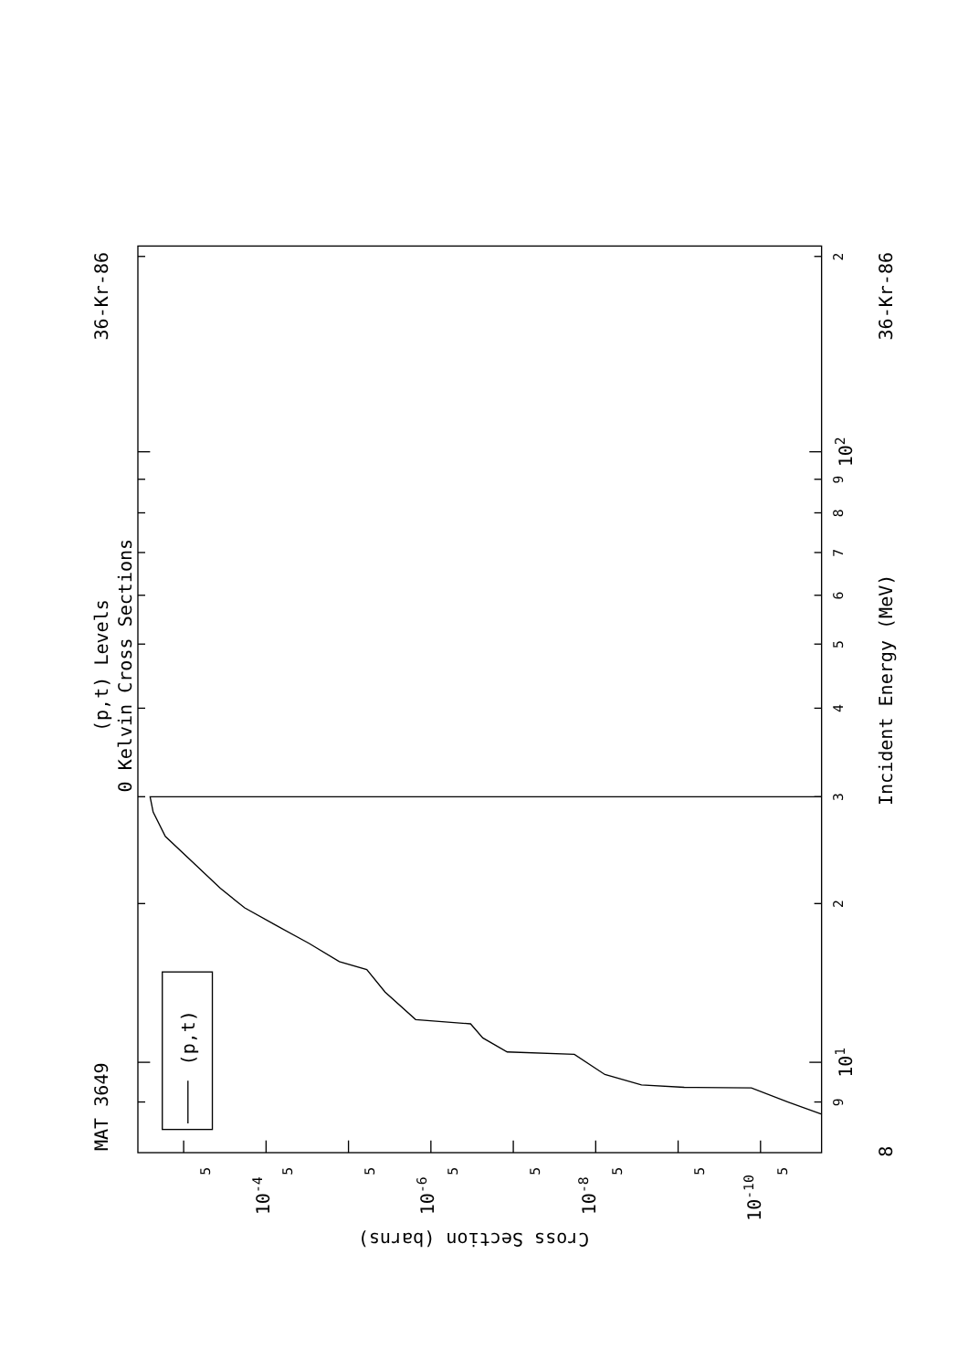(p,t)
MAT 3649
(p,t) Levels
0 Kelvin Cross Sections
36-Kr-86
36-Kr-86
Incident Energy (MeV)
9
101
2
3
4
5
6
7
8
9
102
2
8
5
10-4
5
5
10-6
5
5
10-8
5
5
10-10
5
Cross Section (barns)